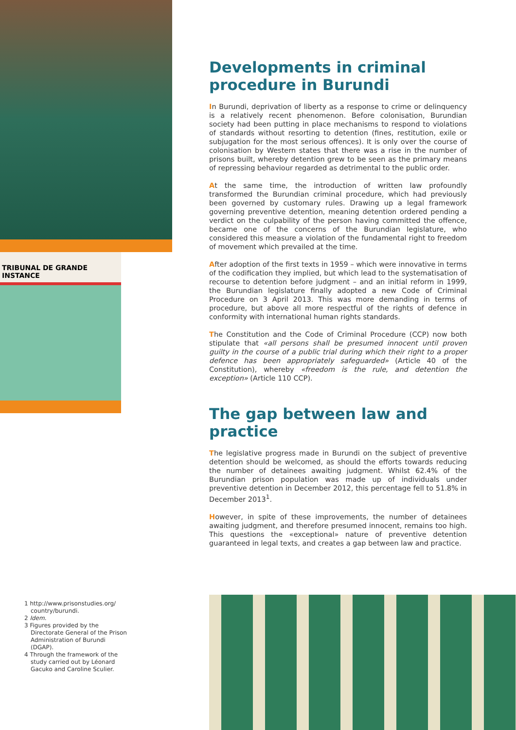TRIBUNAL DE GRANDE INSTANCE
Developments in criminal procedure in Burundi
In Burundi, deprivation of liberty as a response to crime or delinquency is a relatively recent phenomenon. Before colonisation, Burundian society had been putting in place mechanisms to respond to violations of standards without resorting to detention (fines, restitution, exile or subjugation for the most serious offences). It is only over the course of colonisation by Western states that there was a rise in the number of prisons built, whereby detention grew to be seen as the primary means of repressing behaviour regarded as detrimental to the public order.
At the same time, the introduction of written law profoundly transformed the Burundian criminal procedure, which had previously been governed by customary rules. Drawing up a legal framework governing preventive detention, meaning detention ordered pending a verdict on the culpability of the person having committed the offence, became one of the concerns of the Burundian legislature, who considered this measure a violation of the fundamental right to freedom of movement which prevailed at the time.
After adoption of the first texts in 1959 – which were innovative in terms of the codification they implied, but which lead to the systematisation of recourse to detention before judgment – and an initial reform in 1999, the Burundian legislature finally adopted a new Code of Criminal Procedure on 3 April 2013. This was more demanding in terms of procedure, but above all more respectful of the rights of defence in conformity with international human rights standards.
The Constitution and the Code of Criminal Procedure (CCP) now both stipulate that «all persons shall be presumed innocent until proven guilty in the course of a public trial during which their right to a proper defence has been appropriately safeguarded» (Article 40 of the Constitution), whereby «freedom is the rule, and detention the exception» (Article 110 CCP).
The gap between law and practice
The legislative progress made in Burundi on the subject of preventive detention should be welcomed, as should the efforts towards reducing the number of detainees awaiting judgment. Whilst 62.4% of the Burundian prison population was made up of individuals under preventive detention in December 2012, this percentage fell to 51.8% in December 2013<sup>1</sup>.
However, in spite of these improvements, the number of detainees awaiting judgment, and therefore presumed innocent, remains too high. This questions the «exceptional» nature of preventive detention guaranteed in legal texts, and creates a gap between law and practice.
1 http://www.prisonstudies.org/ country/burundi.
2 Idem.
3 Figures provided by the Directorate General of the Prison Administration of Burundi (DGAP).
4 Through the framework of the study carried out by Léonard Gacuko and Caroline Sculier.